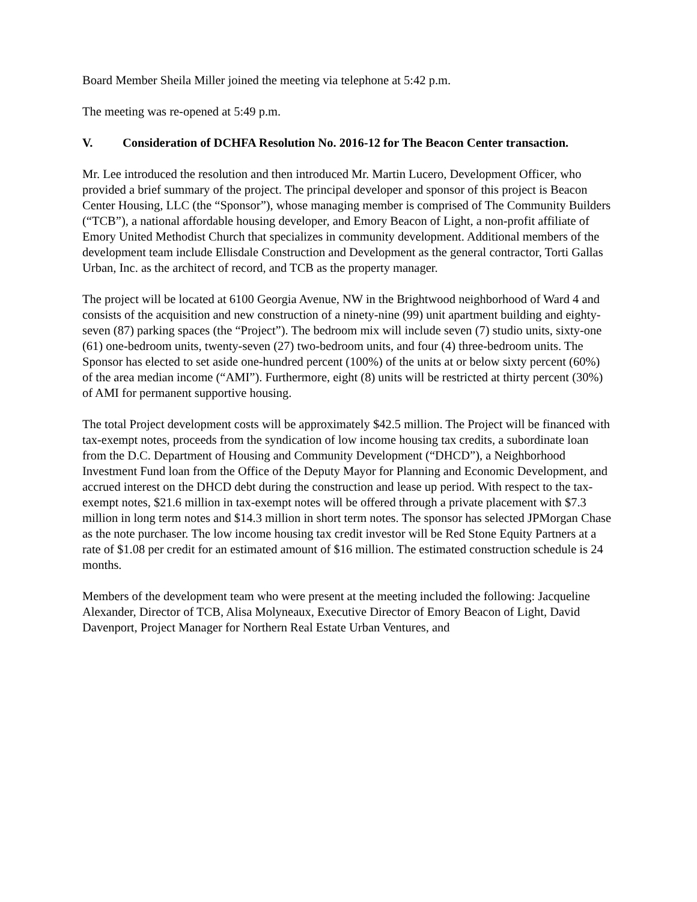Board Member Sheila Miller joined the meeting via telephone at 5:42 p.m.
The meeting was re-opened at 5:49 p.m.
V. Consideration of DCHFA Resolution No. 2016-12 for The Beacon Center transaction.
Mr. Lee introduced the resolution and then introduced Mr. Martin Lucero, Development Officer, who provided a brief summary of the project. The principal developer and sponsor of this project is Beacon Center Housing, LLC (the “Sponsor”), whose managing member is comprised of The Community Builders (“TCB”), a national affordable housing developer, and Emory Beacon of Light, a non-profit affiliate of Emory United Methodist Church that specializes in community development. Additional members of the development team include Ellisdale Construction and Development as the general contractor, Torti Gallas Urban, Inc. as the architect of record, and TCB as the property manager.
The project will be located at 6100 Georgia Avenue, NW in the Brightwood neighborhood of Ward 4 and consists of the acquisition and new construction of a ninety-nine (99) unit apartment building and eighty-seven (87) parking spaces (the “Project”). The bedroom mix will include seven (7) studio units, sixty-one (61) one-bedroom units, twenty-seven (27) two-bedroom units, and four (4) three-bedroom units. The Sponsor has elected to set aside one-hundred percent (100%) of the units at or below sixty percent (60%) of the area median income (“AMI”). Furthermore, eight (8) units will be restricted at thirty percent (30%) of AMI for permanent supportive housing.
The total Project development costs will be approximately $42.5 million. The Project will be financed with tax-exempt notes, proceeds from the syndication of low income housing tax credits, a subordinate loan from the D.C. Department of Housing and Community Development (“DHCD”), a Neighborhood Investment Fund loan from the Office of the Deputy Mayor for Planning and Economic Development, and accrued interest on the DHCD debt during the construction and lease up period. With respect to the tax-exempt notes, $21.6 million in tax-exempt notes will be offered through a private placement with $7.3 million in long term notes and $14.3 million in short term notes. The sponsor has selected JPMorgan Chase as the note purchaser. The low income housing tax credit investor will be Red Stone Equity Partners at a rate of $1.08 per credit for an estimated amount of $16 million. The estimated construction schedule is 24 months.
Members of the development team who were present at the meeting included the following: Jacqueline Alexander, Director of TCB, Alisa Molyneaux, Executive Director of Emory Beacon of Light, David Davenport, Project Manager for Northern Real Estate Urban Ventures, and